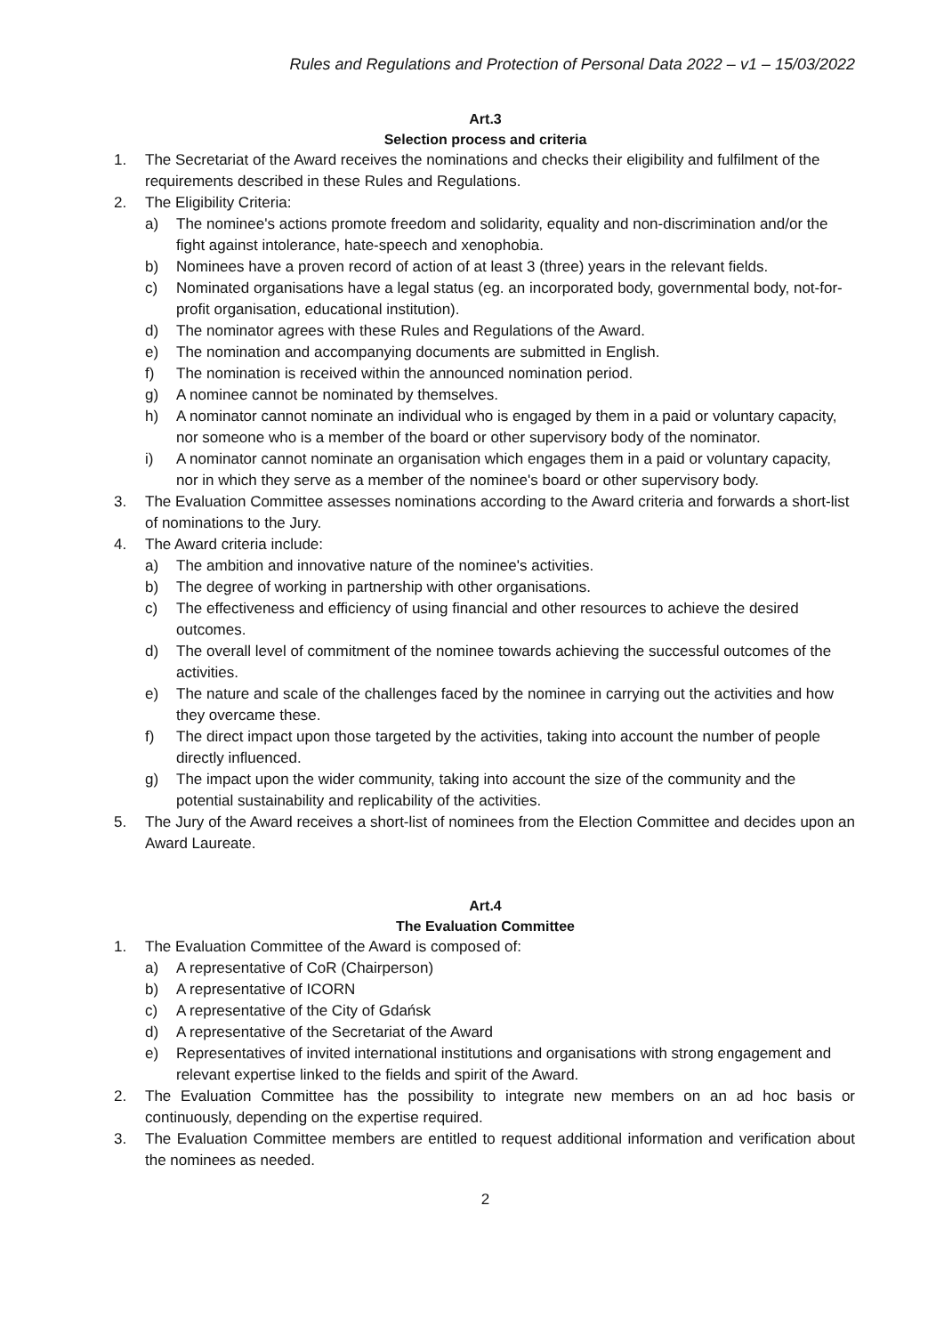Rules and Regulations and Protection of Personal Data 2022 – v1 – 15/03/2022
Art.3
Selection process and criteria
1. The Secretariat of the Award receives the nominations and checks their eligibility and fulfilment of the requirements described in these Rules and Regulations.
2. The Eligibility Criteria:
a) The nominee's actions promote freedom and solidarity, equality and non-discrimination and/or the fight against intolerance, hate-speech and xenophobia.
b) Nominees have a proven record of action of at least 3 (three) years in the relevant fields.
c) Nominated organisations have a legal status (eg. an incorporated body, governmental body, not-for-profit organisation, educational institution).
d) The nominator agrees with these Rules and Regulations of the Award.
e) The nomination and accompanying documents are submitted in English.
f) The nomination is received within the announced nomination period.
g) A nominee cannot be nominated by themselves.
h) A nominator cannot nominate an individual who is engaged by them in a paid or voluntary capacity, nor someone who is a member of the board or other supervisory body of the nominator.
i) A nominator cannot nominate an organisation which engages them in a paid or voluntary capacity, nor in which they serve as a member of the nominee's board or other supervisory body.
3. The Evaluation Committee assesses nominations according to the Award criteria and forwards a short-list of nominations to the Jury.
4. The Award criteria include:
a) The ambition and innovative nature of the nominee's activities.
b) The degree of working in partnership with other organisations.
c) The effectiveness and efficiency of using financial and other resources to achieve the desired outcomes.
d) The overall level of commitment of the nominee towards achieving the successful outcomes of the activities.
e) The nature and scale of the challenges faced by the nominee in carrying out the activities and how they overcame these.
f) The direct impact upon those targeted by the activities, taking into account the number of people directly influenced.
g) The impact upon the wider community, taking into account the size of the community and the potential sustainability and replicability of the activities.
5. The Jury of the Award receives a short-list of nominees from the Election Committee and decides upon an Award Laureate.
Art.4
The Evaluation Committee
1. The Evaluation Committee of the Award is composed of:
a) A representative of CoR (Chairperson)
b) A representative of ICORN
c) A representative of the City of Gdańsk
d) A representative of the Secretariat of the Award
e) Representatives of invited international institutions and organisations with strong engagement and relevant expertise linked to the fields and spirit of the Award.
2. The Evaluation Committee has the possibility to integrate new members on an ad hoc basis or continuously, depending on the expertise required.
3. The Evaluation Committee members are entitled to request additional information and verification about the nominees as needed.
2